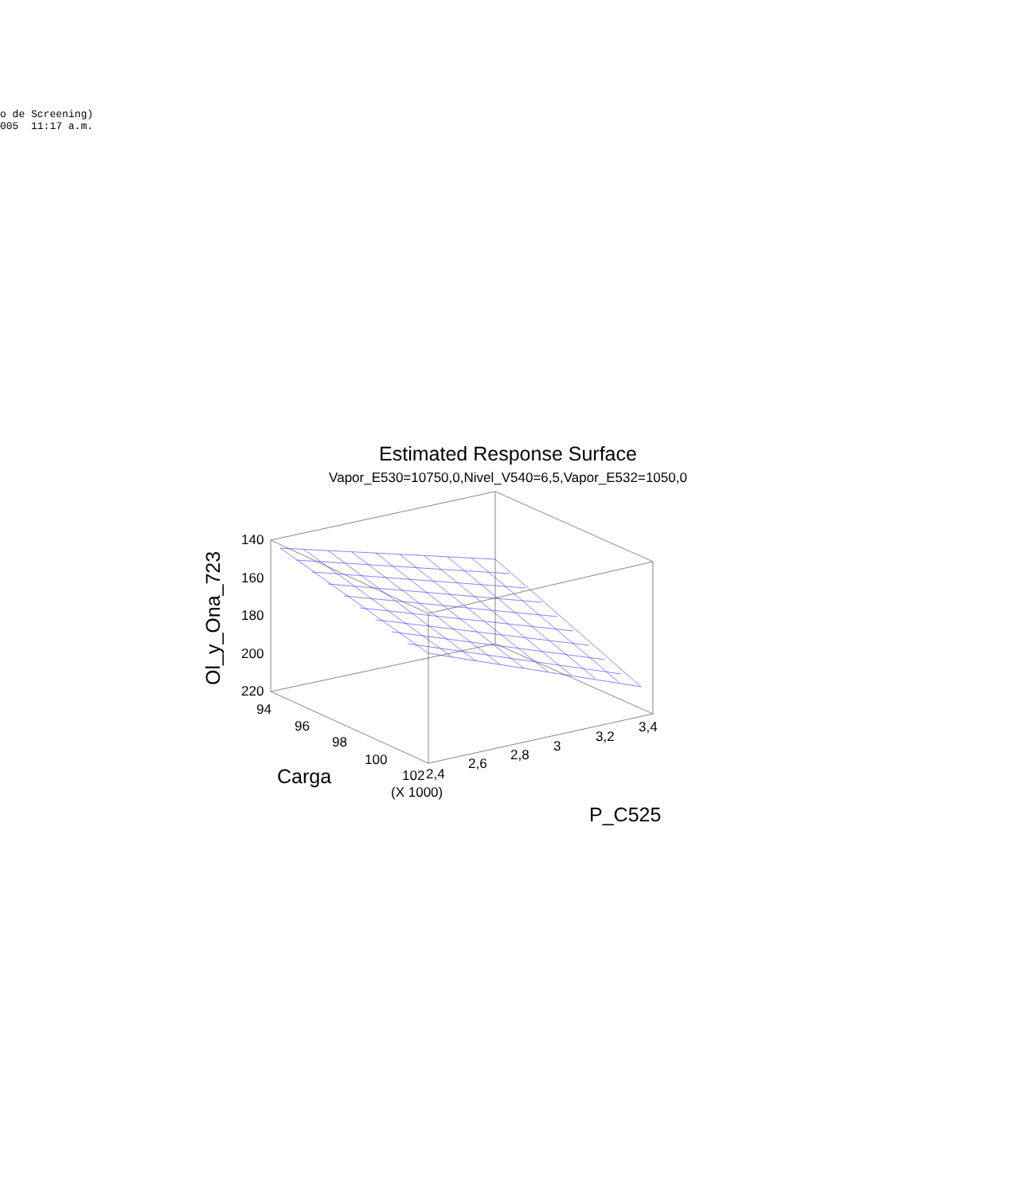o de Screening) 005 11:17 a.m.
Estimated Response Surface
Vapor_E530=10750,0,Nivel_V540=6,5,Vapor_E532=1050,0
140
160
180
200
220
94
96
98
100
102
2,4
2,6
2,8
3
3,2
3,4
(X 1000)
Carga
P_C525
Ol_y_Ona_723